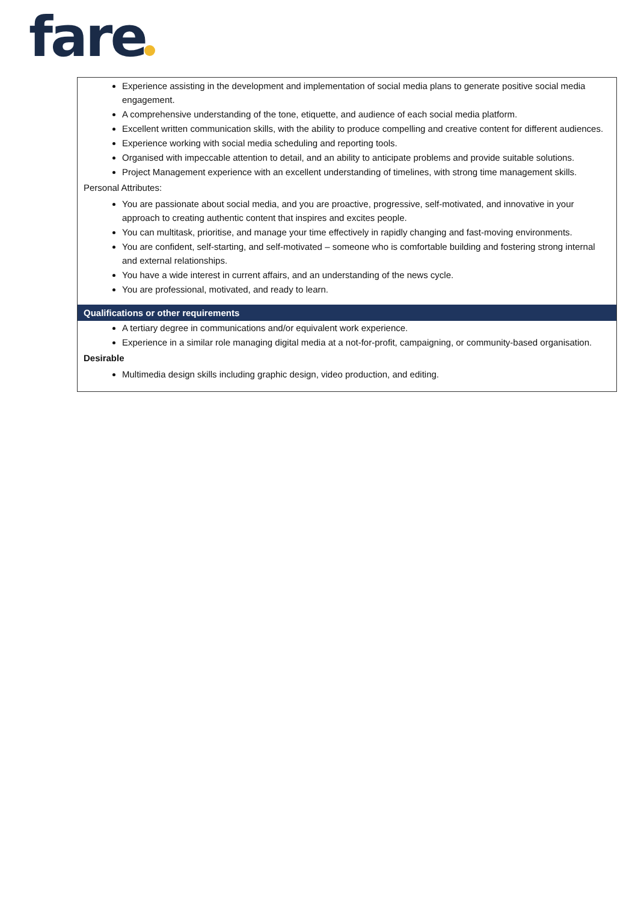fare
Experience assisting in the development and implementation of social media plans to generate positive social media engagement.
A comprehensive understanding of the tone, etiquette, and audience of each social media platform.
Excellent written communication skills, with the ability to produce compelling and creative content for different audiences.
Experience working with social media scheduling and reporting tools.
Organised with impeccable attention to detail, and an ability to anticipate problems and provide suitable solutions.
Project Management experience with an excellent understanding of timelines, with strong time management skills.
Personal Attributes:
You are passionate about social media, and you are proactive, progressive, self-motivated, and innovative in your approach to creating authentic content that inspires and excites people.
You can multitask, prioritise, and manage your time effectively in rapidly changing and fast-moving environments.
You are confident, self-starting, and self-motivated – someone who is comfortable building and fostering strong internal and external relationships.
You have a wide interest in current affairs, and an understanding of the news cycle.
You are professional, motivated, and ready to learn.
Qualifications or other requirements
A tertiary degree in communications and/or equivalent work experience.
Experience in a similar role managing digital media at a not-for-profit, campaigning, or community-based organisation.
Desirable
Multimedia design skills including graphic design, video production, and editing.